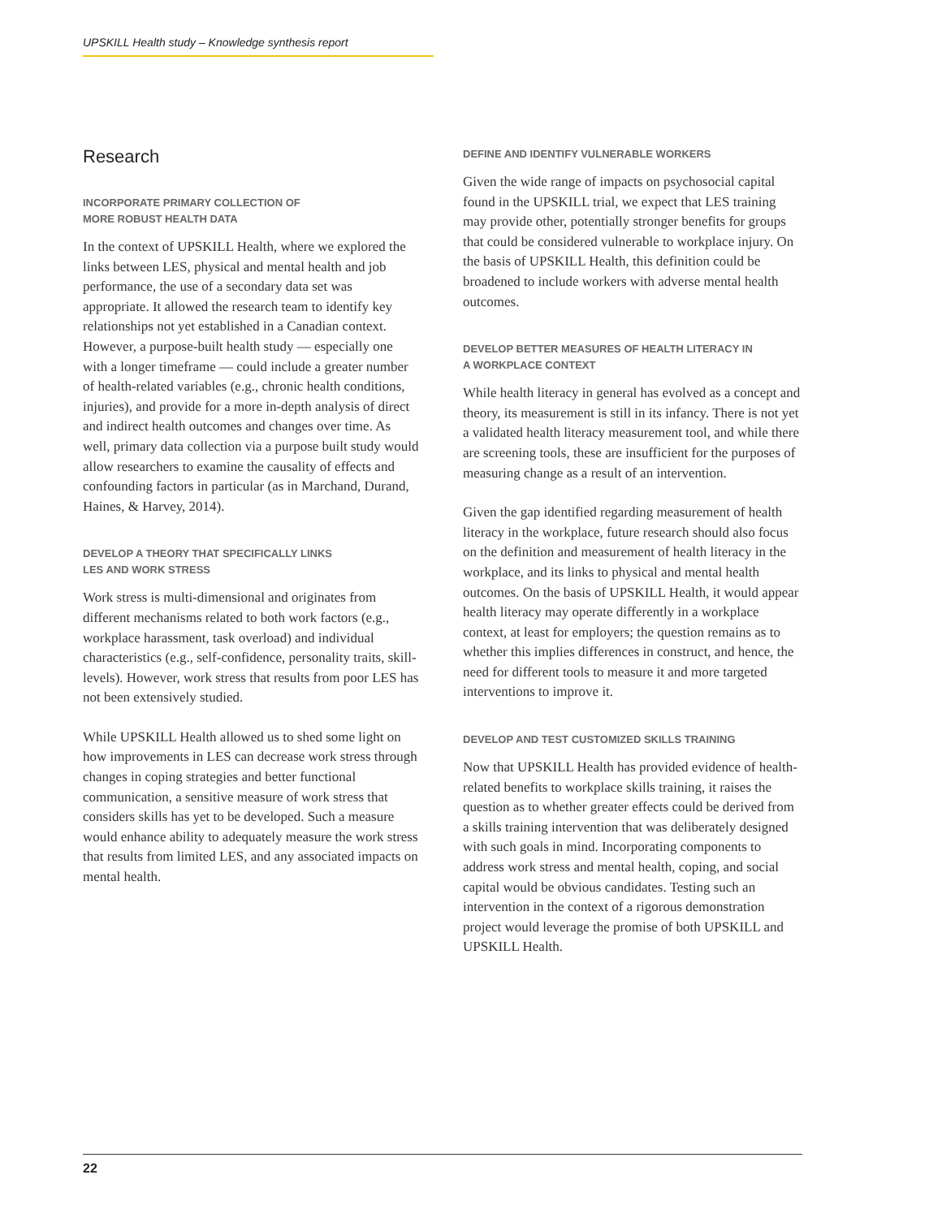UPSKILL Health study – Knowledge synthesis report
Research
INCORPORATE PRIMARY COLLECTION OF
MORE ROBUST HEALTH DATA
In the context of UPSKILL Health, where we explored the links between LES, physical and mental health and job performance, the use of a secondary data set was appropriate. It allowed the research team to identify key relationships not yet established in a Canadian context. However, a purpose-built health study — especially one with a longer timeframe — could include a greater number of health-related variables (e.g., chronic health conditions, injuries), and provide for a more in-depth analysis of direct and indirect health outcomes and changes over time. As well, primary data collection via a purpose built study would allow researchers to examine the causality of effects and confounding factors in particular (as in Marchand, Durand, Haines, & Harvey, 2014).
DEVELOP A THEORY THAT SPECIFICALLY LINKS
LES AND WORK STRESS
Work stress is multi-dimensional and originates from different mechanisms related to both work factors (e.g., workplace harassment, task overload) and individual characteristics (e.g., self-confidence, personality traits, skill-levels). However, work stress that results from poor LES has not been extensively studied.
While UPSKILL Health allowed us to shed some light on how improvements in LES can decrease work stress through changes in coping strategies and better functional communication, a sensitive measure of work stress that considers skills has yet to be developed. Such a measure would enhance ability to adequately measure the work stress that results from limited LES, and any associated impacts on mental health.
DEFINE AND IDENTIFY VULNERABLE WORKERS
Given the wide range of impacts on psychosocial capital found in the UPSKILL trial, we expect that LES training may provide other, potentially stronger benefits for groups that could be considered vulnerable to workplace injury. On the basis of UPSKILL Health, this definition could be broadened to include workers with adverse mental health outcomes.
DEVELOP BETTER MEASURES OF HEALTH LITERACY IN
A WORKPLACE CONTEXT
While health literacy in general has evolved as a concept and theory, its measurement is still in its infancy. There is not yet a validated health literacy measurement tool, and while there are screening tools, these are insufficient for the purposes of measuring change as a result of an intervention.
Given the gap identified regarding measurement of health literacy in the workplace, future research should also focus on the definition and measurement of health literacy in the workplace, and its links to physical and mental health outcomes. On the basis of UPSKILL Health, it would appear health literacy may operate differently in a workplace context, at least for employers; the question remains as to whether this implies differences in construct, and hence, the need for different tools to measure it and more targeted interventions to improve it.
DEVELOP AND TEST CUSTOMIZED SKILLS TRAINING
Now that UPSKILL Health has provided evidence of health-related benefits to workplace skills training, it raises the question as to whether greater effects could be derived from a skills training intervention that was deliberately designed with such goals in mind. Incorporating components to address work stress and mental health, coping, and social capital would be obvious candidates. Testing such an intervention in the context of a rigorous demonstration project would leverage the promise of both UPSKILL and UPSKILL Health.
22